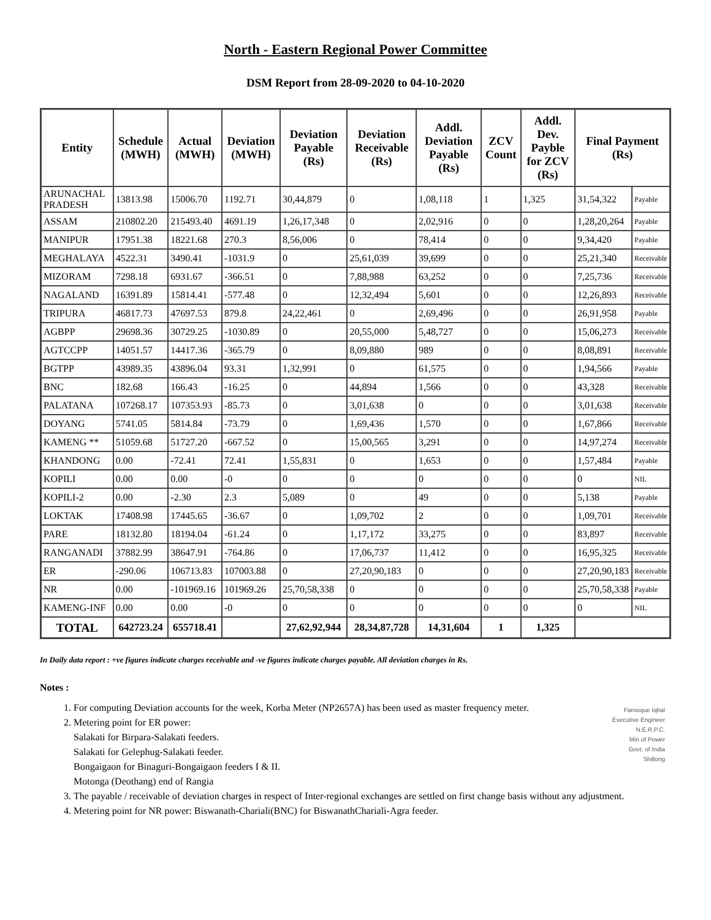North - Eastern Regional Power Committee
DSM Report from 28-09-2020 to 04-10-2020
| Entity | Schedule (MWH) | Actual (MWH) | Deviation (MWH) | Deviation Payable (Rs) | Deviation Receivable (Rs) | Addl. Deviation Payable (Rs) | ZCV Count | Addl. Dev. Payble for ZCV (Rs) | Final Payment (Rs) | |
| --- | --- | --- | --- | --- | --- | --- | --- | --- | --- | --- |
| ARUNACHAL PRADESH | 13813.98 | 15006.70 | 1192.71 | 30,44,879 | 0 | 1,08,118 | 1 | 1,325 | 31,54,322 | Payable |
| ASSAM | 210802.20 | 215493.40 | 4691.19 | 1,26,17,348 | 0 | 2,02,916 | 0 | 0 | 1,28,20,264 | Payable |
| MANIPUR | 17951.38 | 18221.68 | 270.3 | 8,56,006 | 0 | 78,414 | 0 | 0 | 9,34,420 | Payable |
| MEGHALAYA | 4522.31 | 3490.41 | -1031.9 | 0 | 25,61,039 | 39,699 | 0 | 0 | 25,21,340 | Receivable |
| MIZORAM | 7298.18 | 6931.67 | -366.51 | 0 | 7,88,988 | 63,252 | 0 | 0 | 7,25,736 | Receivable |
| NAGALAND | 16391.89 | 15814.41 | -577.48 | 0 | 12,32,494 | 5,601 | 0 | 0 | 12,26,893 | Receivable |
| TRIPURA | 46817.73 | 47697.53 | 879.8 | 24,22,461 | 0 | 2,69,496 | 0 | 0 | 26,91,958 | Payable |
| AGBPP | 29698.36 | 30729.25 | -1030.89 | 0 | 20,55,000 | 5,48,727 | 0 | 0 | 15,06,273 | Receivable |
| AGTCCPP | 14051.57 | 14417.36 | -365.79 | 0 | 8,09,880 | 989 | 0 | 0 | 8,08,891 | Receivable |
| BGTPP | 43989.35 | 43896.04 | 93.31 | 1,32,991 | 0 | 61,575 | 0 | 0 | 1,94,566 | Payable |
| BNC | 182.68 | 166.43 | -16.25 | 0 | 44,894 | 1,566 | 0 | 0 | 43,328 | Receivable |
| PALATANA | 107268.17 | 107353.93 | -85.73 | 0 | 3,01,638 | 0 | 0 | 0 | 3,01,638 | Receivable |
| DOYANG | 5741.05 | 5814.84 | -73.79 | 0 | 1,69,436 | 1,570 | 0 | 0 | 1,67,866 | Receivable |
| KAMENG ** | 51059.68 | 51727.20 | -667.52 | 0 | 15,00,565 | 3,291 | 0 | 0 | 14,97,274 | Receivable |
| KHANDONG | 0.00 | -72.41 | 72.41 | 1,55,831 | 0 | 1,653 | 0 | 0 | 1,57,484 | Payable |
| KOPILI | 0.00 | 0.00 | -0 | 0 | 0 | 0 | 0 | 0 | 0 | NIL |
| KOPILI-2 | 0.00 | -2.30 | 2.3 | 5,089 | 0 | 49 | 0 | 0 | 5,138 | Payable |
| LOKTAK | 17408.98 | 17445.65 | -36.67 | 0 | 1,09,702 | 2 | 0 | 0 | 1,09,701 | Receivable |
| PARE | 18132.80 | 18194.04 | -61.24 | 0 | 1,17,172 | 33,275 | 0 | 0 | 83,897 | Receivable |
| RANGANADI | 37882.99 | 38647.91 | -764.86 | 0 | 17,06,737 | 11,412 | 0 | 0 | 16,95,325 | Receivable |
| ER | -290.06 | 106713.83 | 107003.88 | 0 | 27,20,90,183 | 0 | 0 | 0 | 27,20,90,183 | Receivable |
| NR | 0.00 | -101969.16 | 101969.26 | 25,70,58,338 | 0 | 0 | 0 | 0 | 25,70,58,338 | Payable |
| KAMENG-INF | 0.00 | 0.00 | -0 | 0 | 0 | 0 | 0 | 0 | 0 | NIL |
| TOTAL | 642723.24 | 655718.41 | | 27,62,92,944 | 28,34,87,728 | 14,31,604 | 1 | 1,325 | | |
In Daily data report : +ve figures indicate charges receivable and -ve figures indicate charges payable. All deviation charges in Rs.
Notes :
Farooque Iqbal
Executive Engineer
N.E.R.P.C.
Min of Power
Govt. of India
Shillong
1. For computing Deviation accounts for the week, Korba Meter (NP2657A) has been used as master frequency meter.
2. Metering point for ER power:
Salakati for Birpara-Salakati feeders.
Salakati for Gelephug-Salakati feeder.
Bongaigaon for Binaguri-Bongaigaon feeders I & II.
Motonga (Deothang) end of Rangia
3. The payable / receivable of deviation charges in respect of Inter-regional exchanges are settled on first change basis without any adjustment.
4. Metering point for NR power: Biswanath-Chariali(BNC) for BiswanathChariali-Agra feeder.